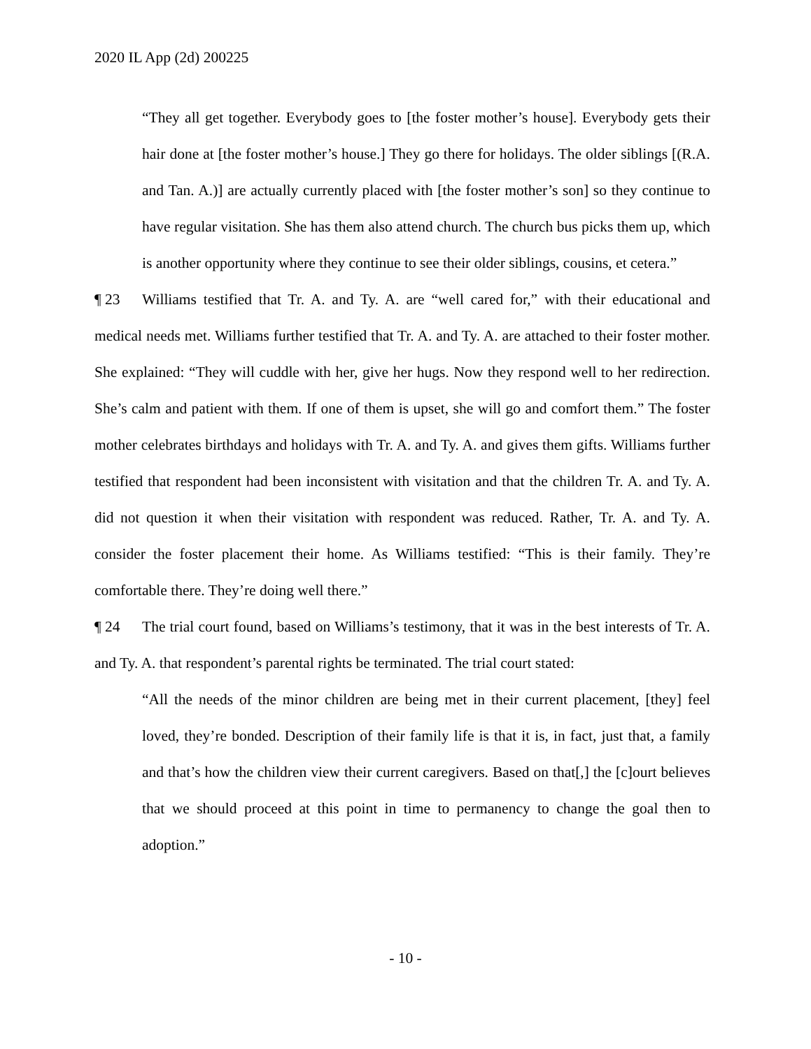2020 IL App (2d) 200225
“They all get together. Everybody goes to [the foster mother’s house]. Everybody gets their hair done at [the foster mother’s house.] They go there for holidays. The older siblings [(R.A. and Tan. A.)] are actually currently placed with [the foster mother’s son] so they continue to have regular visitation. She has them also attend church. The church bus picks them up, which is another opportunity where they continue to see their older siblings, cousins, et cetera.”
¶ 23 Williams testified that Tr. A. and Ty. A. are “well cared for,” with their educational and medical needs met. Williams further testified that Tr. A. and Ty. A. are attached to their foster mother. She explained: “They will cuddle with her, give her hugs. Now they respond well to her redirection. She’s calm and patient with them. If one of them is upset, she will go and comfort them.” The foster mother celebrates birthdays and holidays with Tr. A. and Ty. A. and gives them gifts. Williams further testified that respondent had been inconsistent with visitation and that the children Tr. A. and Ty. A. did not question it when their visitation with respondent was reduced. Rather, Tr. A. and Ty. A. consider the foster placement their home. As Williams testified: “This is their family. They’re comfortable there. They’re doing well there.”
¶ 24 The trial court found, based on Williams’s testimony, that it was in the best interests of Tr. A. and Ty. A. that respondent’s parental rights be terminated. The trial court stated:
“All the needs of the minor children are being met in their current placement, [they] feel loved, they’re bonded. Description of their family life is that it is, in fact, just that, a family and that’s how the children view their current caregivers. Based on that[,] the [c]ourt believes that we should proceed at this point in time to permanency to change the goal then to adoption.”
- 10 -